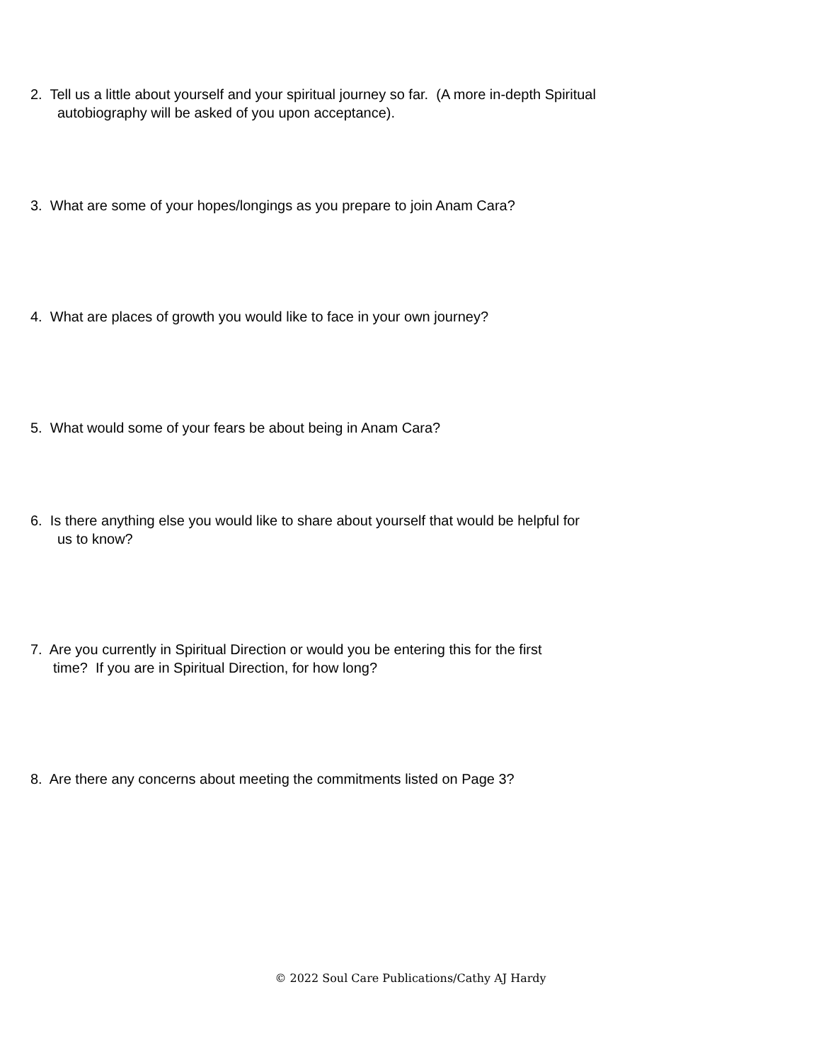2. Tell us a little about yourself and your spiritual journey so far. (A more in-depth Spiritual
autobiography will be asked of you upon acceptance).
3. What are some of your hopes/longings as you prepare to join Anam Cara?
4. What are places of growth you would like to face in your own journey?
5. What would some of your fears be about being in Anam Cara?
6. Is there anything else you would like to share about yourself that would be helpful for
us to know?
7. Are you currently in Spiritual Direction or would you be entering this for the first
time? If you are in Spiritual Direction, for how long?
8. Are there any concerns about meeting the commitments listed on Page 3?
© 2022 Soul Care Publications/Cathy AJ Hardy